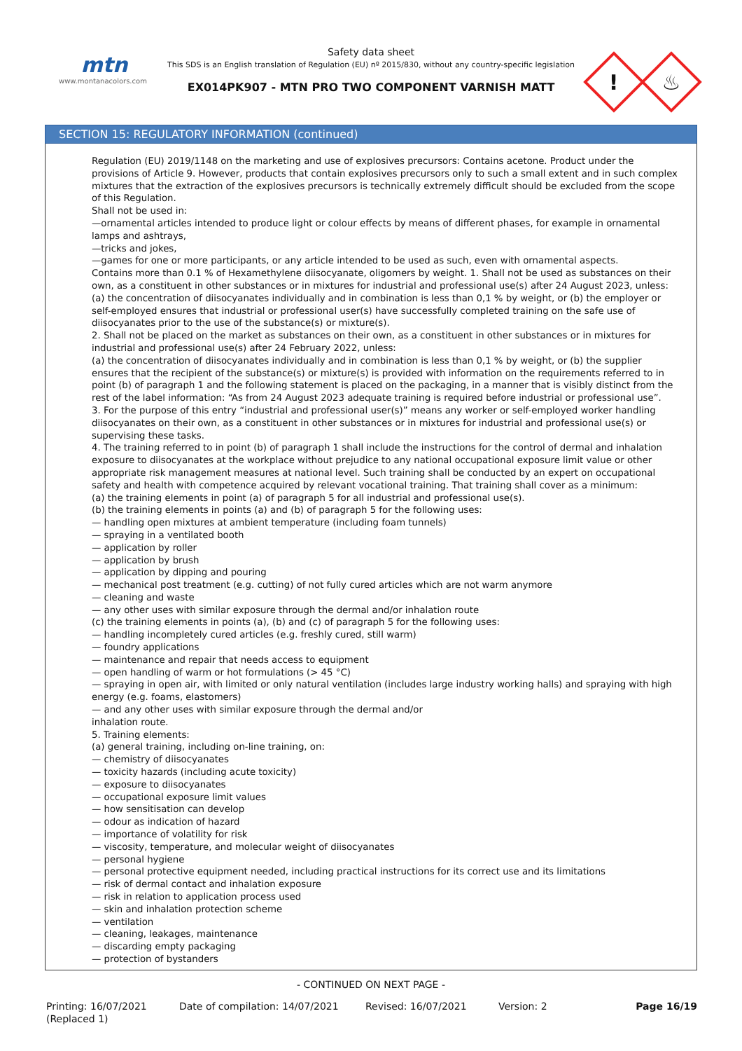mtn
www.montanacolors.com
Safety data sheet
This SDS is an English translation of Regulation (EU) nº 2015/830, without any country-specific legislation
EX014PK907 - MTN PRO TWO COMPONENT VARNISH MATT
!
♨
SECTION 15: REGULATORY INFORMATION (continued)
Regulation (EU) 2019/1148 on the marketing and use of explosives precursors: Contains acetone. Product under the provisions of Article 9. However, products that contain explosives precursors only to such a small extent and in such complex mixtures that the extraction of the explosives precursors is technically extremely difficult should be excluded from the scope of this Regulation.
Shall not be used in:
—ornamental articles intended to produce light or colour effects by means of different phases, for example in ornamental lamps and ashtrays,
—tricks and jokes,
—games for one or more participants, or any article intended to be used as such, even with ornamental aspects.
Contains more than 0.1 % of Hexamethylene diisocyanate, oligomers by weight. 1. Shall not be used as substances on their own, as a constituent in other substances or in mixtures for industrial and professional use(s) after 24 August 2023, unless:
(a) the concentration of diisocyanates individually and in combination is less than 0,1 % by weight, or (b) the employer or self-employed ensures that industrial or professional user(s) have successfully completed training on the safe use of diisocyanates prior to the use of the substance(s) or mixture(s).
2. Shall not be placed on the market as substances on their own, as a constituent in other substances or in mixtures for industrial and professional use(s) after 24 February 2022, unless:
(a) the concentration of diisocyanates individually and in combination is less than 0,1 % by weight, or (b) the supplier ensures that the recipient of the substance(s) or mixture(s) is provided with information on the requirements referred to in point (b) of paragraph 1 and the following statement is placed on the packaging, in a manner that is visibly distinct from the rest of the label information: “As from 24 August 2023 adequate training is required before industrial or professional use”.
3. For the purpose of this entry “industrial and professional user(s)” means any worker or self-employed worker handling diisocyanates on their own, as a constituent in other substances or in mixtures for industrial and professional use(s) or supervising these tasks.
4. The training referred to in point (b) of paragraph 1 shall include the instructions for the control of dermal and inhalation exposure to diisocyanates at the workplace without prejudice to any national occupational exposure limit value or other appropriate risk management measures at national level. Such training shall be conducted by an expert on occupational safety and health with competence acquired by relevant vocational training. That training shall cover as a minimum:
(a) the training elements in point (a) of paragraph 5 for all industrial and professional use(s).
(b) the training elements in points (a) and (b) of paragraph 5 for the following uses:
— handling open mixtures at ambient temperature (including foam tunnels)
— spraying in a ventilated booth
— application by roller
— application by brush
— application by dipping and pouring
— mechanical post treatment (e.g. cutting) of not fully cured articles which are not warm anymore
— cleaning and waste
— any other uses with similar exposure through the dermal and/or inhalation route
(c) the training elements in points (a), (b) and (c) of paragraph 5 for the following uses:
— handling incompletely cured articles (e.g. freshly cured, still warm)
— foundry applications
— maintenance and repair that needs access to equipment
— open handling of warm or hot formulations (> 45 °C)
— spraying in open air, with limited or only natural ventilation (includes large industry working halls) and spraying with high energy (e.g. foams, elastomers)
— and any other uses with similar exposure through the dermal and/or
inhalation route.
5. Training elements:
(a) general training, including on-line training, on:
— chemistry of diisocyanates
— toxicity hazards (including acute toxicity)
— exposure to diisocyanates
— occupational exposure limit values
— how sensitisation can develop
— odour as indication of hazard
— importance of volatility for risk
— viscosity, temperature, and molecular weight of diisocyanates
— personal hygiene
— personal protective equipment needed, including practical instructions for its correct use and its limitations
— risk of dermal contact and inhalation exposure
— risk in relation to application process used
— skin and inhalation protection scheme
— ventilation
— cleaning, leakages, maintenance
— discarding empty packaging
— protection of bystanders
- CONTINUED ON NEXT PAGE -
Printing: 16/07/2021
(Replaced 1)
Date of compilation: 14/07/2021 Revised: 16/07/2021 Version: 2 Page 16/19